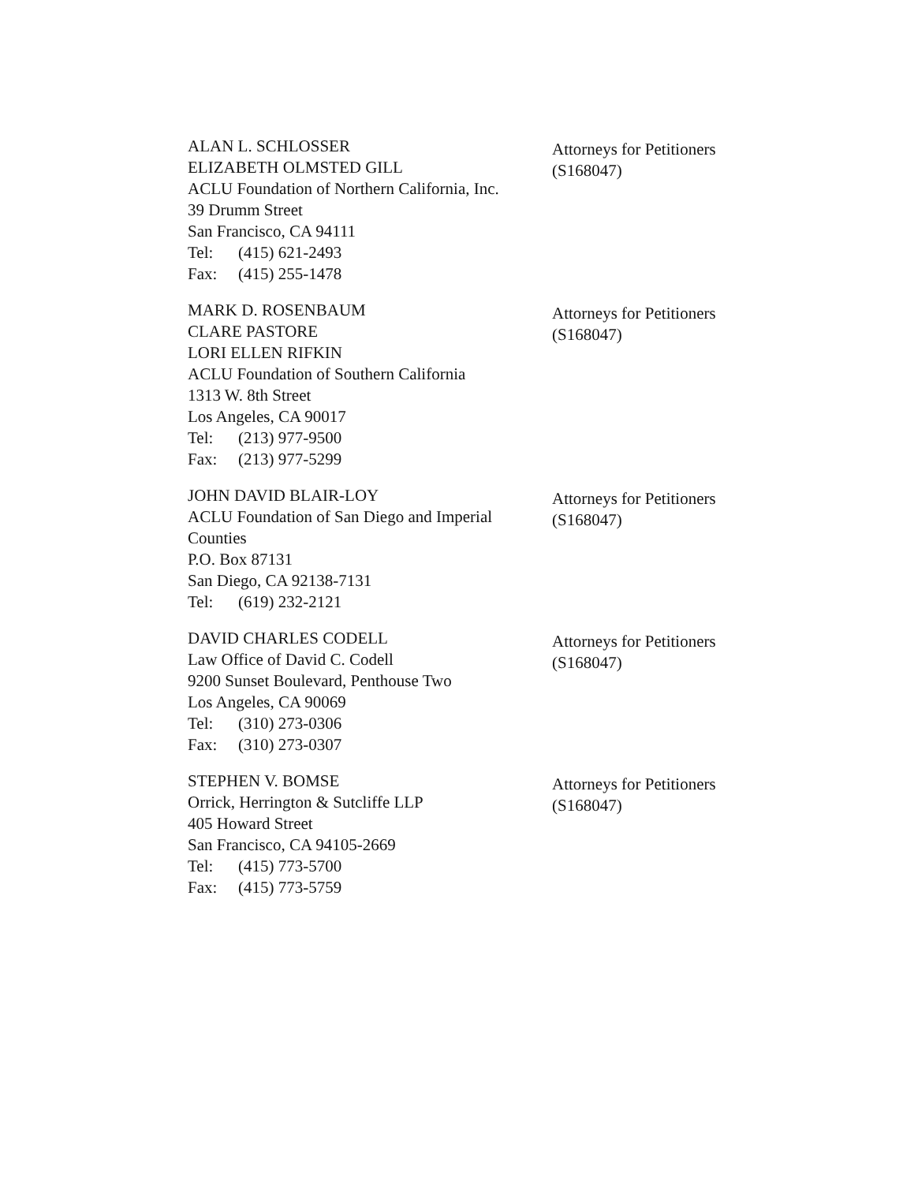ALAN L. SCHLOSSER
ELIZABETH OLMSTED GILL
ACLU Foundation of Northern California, Inc.
39 Drumm Street
San Francisco, CA 94111
Tel: (415) 621-2493
Fax: (415) 255-1478
Attorneys for Petitioners
(S168047)
MARK D. ROSENBAUM
CLARE PASTORE
LORI ELLEN RIFKIN
ACLU Foundation of Southern California
1313 W. 8th Street
Los Angeles, CA 90017
Tel: (213) 977-9500
Fax: (213) 977-5299
Attorneys for Petitioners
(S168047)
JOHN DAVID BLAIR-LOY
ACLU Foundation of San Diego and Imperial Counties
P.O. Box 87131
San Diego, CA 92138-7131
Tel: (619) 232-2121
Attorneys for Petitioners
(S168047)
DAVID CHARLES CODELL
Law Office of David C. Codell
9200 Sunset Boulevard, Penthouse Two
Los Angeles, CA 90069
Tel: (310) 273-0306
Fax: (310) 273-0307
Attorneys for Petitioners
(S168047)
STEPHEN V. BOMSE
Orrick, Herrington & Sutcliffe LLP
405 Howard Street
San Francisco, CA 94105-2669
Tel: (415) 773-5700
Fax: (415) 773-5759
Attorneys for Petitioners
(S168047)